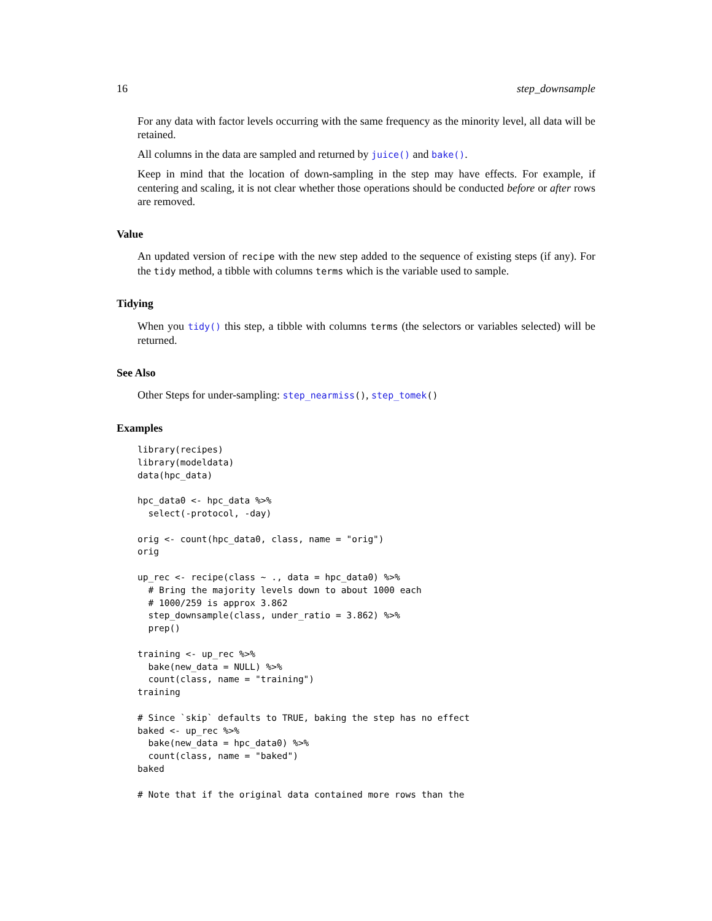16 step_downsample
For any data with factor levels occurring with the same frequency as the minority level, all data will be retained.
All columns in the data are sampled and returned by juice() and bake().
Keep in mind that the location of down-sampling in the step may have effects. For example, if centering and scaling, it is not clear whether those operations should be conducted before or after rows are removed.
Value
An updated version of recipe with the new step added to the sequence of existing steps (if any). For the tidy method, a tibble with columns terms which is the variable used to sample.
Tidying
When you tidy() this step, a tibble with columns terms (the selectors or variables selected) will be returned.
See Also
Other Steps for under-sampling: step_nearmiss(), step_tomek()
Examples
library(recipes)
library(modeldata)
data(hpc_data)

hpc_data0 <- hpc_data %>%
  select(-protocol, -day)

orig <- count(hpc_data0, class, name = "orig")
orig

up_rec <- recipe(class ~ ., data = hpc_data0) %>%
  # Bring the majority levels down to about 1000 each
  # 1000/259 is approx 3.862
  step_downsample(class, under_ratio = 3.862) %>%
  prep()

training <- up_rec %>%
  bake(new_data = NULL) %>%
  count(class, name = "training")
training

# Since `skip` defaults to TRUE, baking the step has no effect
baked <- up_rec %>%
  bake(new_data = hpc_data0) %>%
  count(class, name = "baked")
baked

# Note that if the original data contained more rows than the